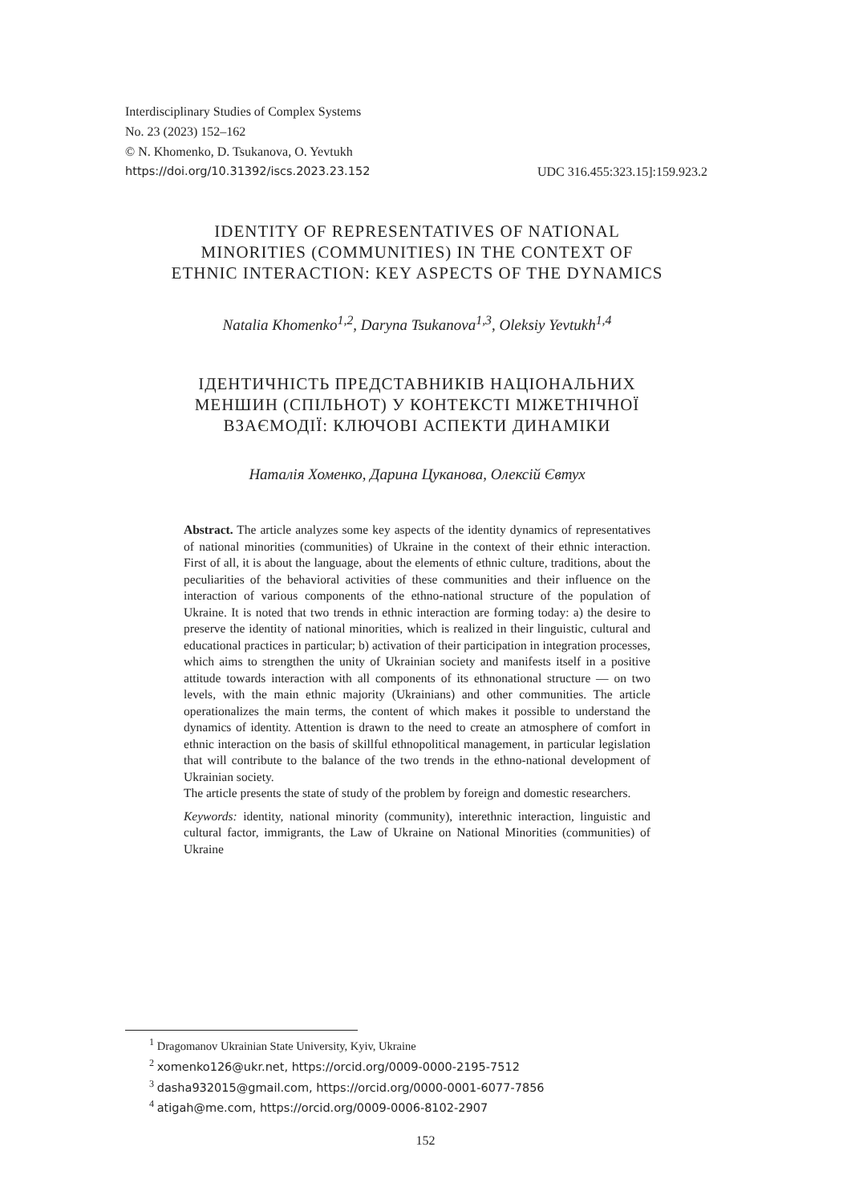Interdisciplinary Studies of Complex Systems
No. 23 (2023) 152–162
© N. Khomenko, D. Tsukanova, O. Yevtukh
https://doi.org/10.31392/iscs.2023.23.152 UDC 316.455:323.15]:159.923.2
IDENTITY OF REPRESENTATIVES OF NATIONAL
MINORITIES (COMMUNITIES) IN THE CONTEXT OF
ETHNIC INTERACTION: KEY ASPECTS OF THE DYNAMICS
Natalia Khomenko<sup>1,2</sup>, Daryna Tsukanova<sup>1,3</sup>, Oleksiy Yevtukh<sup>1,4</sup>
ІДЕНТИЧНІСТЬ ПРЕДСТАВНИКІВ НАЦІОНАЛЬНИХ
МЕНШИН (СПІЛЬНОТ) У КОНТЕКСТІ МІЖЕТНІЧНОЇ
ВЗАЄМОДІЇ: КЛЮЧОВІ АСПЕКТИ ДИНАМІКИ
Наталія Хоменко, Дарина Цуканова, Олексій Євтух
Abstract. The article analyzes some key aspects of the identity dynamics of representatives of national minorities (communities) of Ukraine in the context of their ethnic interaction. First of all, it is about the language, about the elements of ethnic culture, traditions, about the peculiarities of the behavioral activities of these communities and their influence on the interaction of various components of the ethno-national structure of the population of Ukraine. It is noted that two trends in ethnic interaction are forming today: a) the desire to preserve the identity of national minorities, which is realized in their linguistic, cultural and educational practices in particular; b) activation of their participation in integration processes, which aims to strengthen the unity of Ukrainian society and manifests itself in a positive attitude towards interaction with all components of its ethnonational structure — on two levels, with the main ethnic majority (Ukrainians) and other communities. The article operationalizes the main terms, the content of which makes it possible to understand the dynamics of identity. Attention is drawn to the need to create an atmosphere of comfort in ethnic interaction on the basis of skillful ethnopolitical management, in particular legislation that will contribute to the balance of the two trends in the ethno-national development of Ukrainian society.
The article presents the state of study of the problem by foreign and domestic researchers.
Keywords: identity, national minority (community), interethnic interaction, linguistic and cultural factor, immigrants, the Law of Ukraine on National Minorities (communities) of Ukraine
<sup>1</sup> Dragomanov Ukrainian State University, Kyiv, Ukraine
<sup>2</sup> xomenko126@ukr.net, https://orcid.org/0009-0000-2195-7512
<sup>3</sup> dasha932015@gmail.com, https://orcid.org/0000-0001-6077-7856
<sup>4</sup> atigah@me.com, https://orcid.org/0009-0006-8102-2907
152